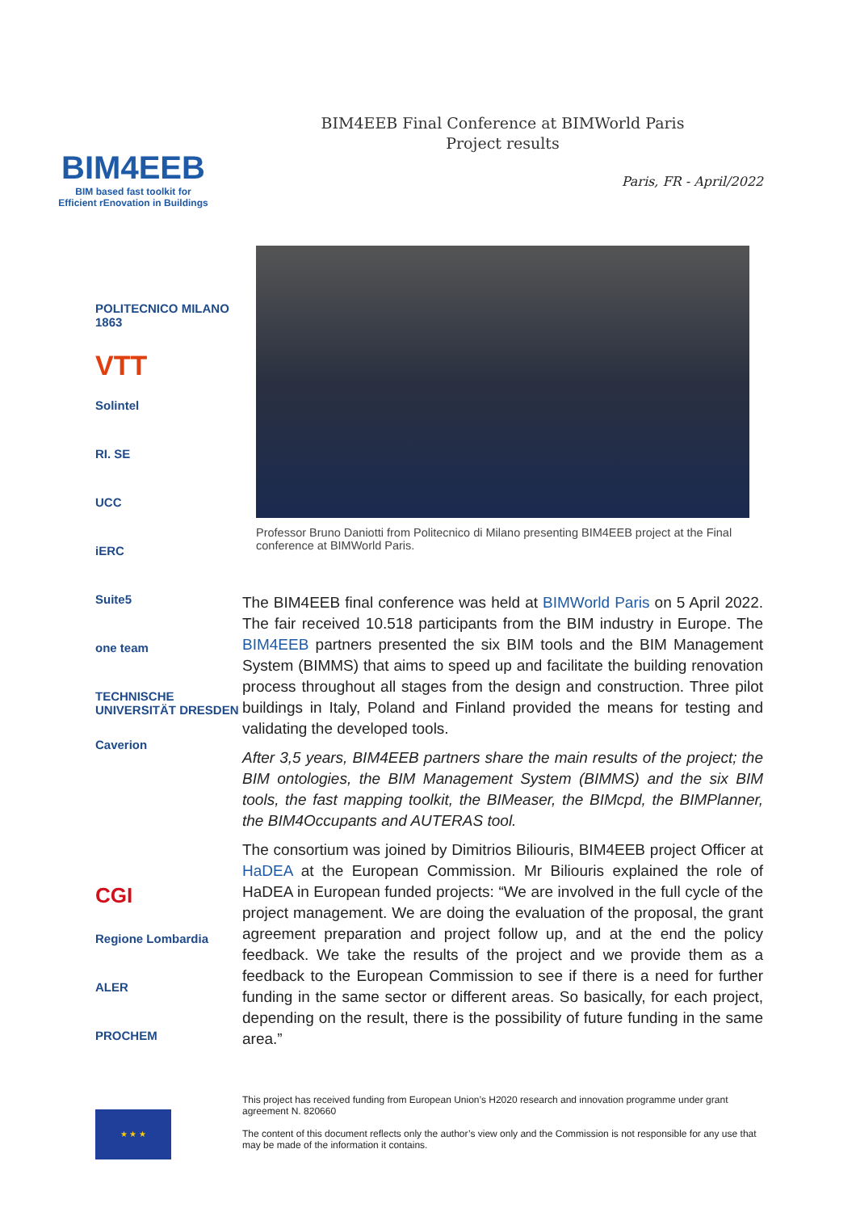BIM4EEB
BIM based fast toolkit for
Efficient rEnovation in Buildings
POLITECNICO MILANO 1863
VTT
Solintel
RI. SE
UCC
iERC
Suite5
one team
TECHNISCHE UNIVERSITÄT DRESDEN
Caverion
CGI
Regione Lombardia
ALER
PROCHEM
★ ★ ★
BIM4EEB Final Conference at BIMWorld Paris
Project results
Paris, FR - April/2022
Professor Bruno Daniotti from Politecnico di Milano presenting BIM4EEB project at the Final conference at BIMWorld Paris.
The BIM4EEB final conference was held at BIMWorld Paris on 5 April 2022. The fair received 10.518 participants from the BIM industry in Europe. The BIM4EEB partners presented the six BIM tools and the BIM Management System (BIMMS) that aims to speed up and facilitate the building renovation process throughout all stages from the design and construction. Three pilot buildings in Italy, Poland and Finland provided the means for testing and validating the developed tools.
After 3,5 years, BIM4EEB partners share the main results of the project; the BIM ontologies, the BIM Management System (BIMMS) and the six BIM tools, the fast mapping toolkit, the BIMeaser, the BIMcpd, the BIMPlanner, the BIM4Occupants and AUTERAS tool.
The consortium was joined by Dimitrios Biliouris, BIM4EEB project Officer at HaDEA at the European Commission. Mr Biliouris explained the role of HaDEA in European funded projects: “We are involved in the full cycle of the project management. We are doing the evaluation of the proposal, the grant agreement preparation and project follow up, and at the end the policy feedback. We take the results of the project and we provide them as a feedback to the European Commission to see if there is a need for further funding in the same sector or different areas. So basically, for each project, depending on the result, there is the possibility of future funding in the same area.”
This project has received funding from European Union’s H2020 research and innovation programme under grant agreement N. 820660
The content of this document reflects only the author’s view only and the Commission is not responsible for any use that may be made of the information it contains.